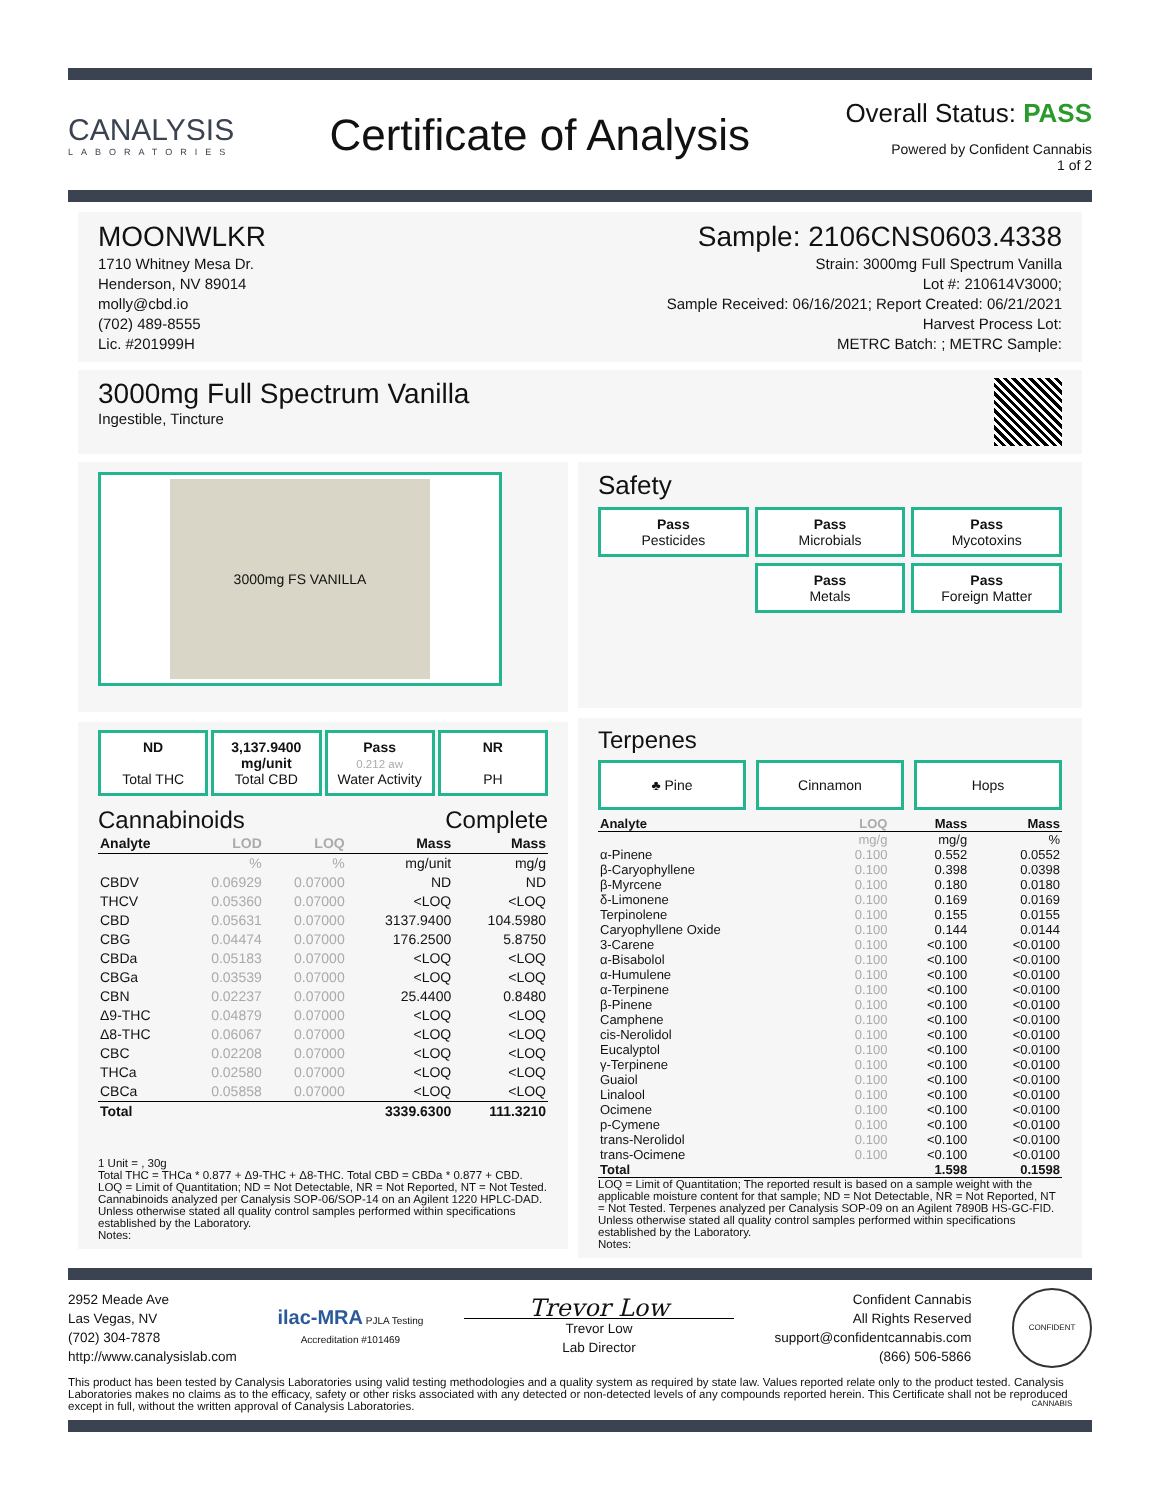CANALYSIS
LABORATORIES
Certificate of Analysis
Overall Status: PASS
Powered by Confident Cannabis
1 of 2
MOONWLKR
1710 Whitney Mesa Dr.
Henderson, NV 89014
molly@cbd.io
(702) 489-8555
Lic. #201999H
Sample: 2106CNS0603.4338
Strain: 3000mg Full Spectrum Vanilla
Lot #: 210614V3000;
Sample Received: 06/16/2021; Report Created: 06/21/2021
Harvest Process Lot:
METRC Batch: ; METRC Sample:
3000mg Full Spectrum Vanilla
Ingestible, Tincture
3000mg FS VANILLA
ND
Total THC
3,137.9400 mg/unit
Total CBD
Pass
0.212 aw
Water Activity
NR
PH
Cannabinoids Complete
| Analyte | LOD | LOQ | Mass | Mass |
| --- | --- | --- | --- | --- |
| | % | % | mg/unit | mg/g |
| CBDV | 0.06929 | 0.07000 | ND | ND |
| THCV | 0.05360 | 0.07000 | <LOQ | <LOQ |
| CBD | 0.05631 | 0.07000 | 3137.9400 | 104.5980 |
| CBG | 0.04474 | 0.07000 | 176.2500 | 5.8750 |
| CBDa | 0.05183 | 0.07000 | <LOQ | <LOQ |
| CBGa | 0.03539 | 0.07000 | <LOQ | <LOQ |
| CBN | 0.02237 | 0.07000 | 25.4400 | 0.8480 |
| Δ9-THC | 0.04879 | 0.07000 | <LOQ | <LOQ |
| Δ8-THC | 0.06067 | 0.07000 | <LOQ | <LOQ |
| CBC | 0.02208 | 0.07000 | <LOQ | <LOQ |
| THCa | 0.02580 | 0.07000 | <LOQ | <LOQ |
| CBCa | 0.05858 | 0.07000 | <LOQ | <LOQ |
| Total | | | 3339.6300 | 111.3210 |
1 Unit = , 30g
Total THC = THCa * 0.877 + Δ9-THC + Δ8-THC. Total CBD = CBDa * 0.877 + CBD. LOQ = Limit of Quantitation; ND = Not Detectable, NR = Not Reported, NT = Not Tested. Cannabinoids analyzed per Canalysis SOP-06/SOP-14 on an Agilent 1220 HPLC-DAD. Unless otherwise stated all quality control samples performed within specifications established by the Laboratory.
Notes:
Safety
Pass
Pesticides
Pass
Microbials
Pass
Mycotoxins
Pass
Metals
Pass
Foreign Matter
Terpenes
♣ Pine Cinnamon Hops
| Analyte | LOQ | Mass | Mass |
| --- | --- | --- | --- |
| | mg/g | mg/g | % |
| α-Pinene | 0.100 | 0.552 | 0.0552 |
| β-Caryophyllene | 0.100 | 0.398 | 0.0398 |
| β-Myrcene | 0.100 | 0.180 | 0.0180 |
| δ-Limonene | 0.100 | 0.169 | 0.0169 |
| Terpinolene | 0.100 | 0.155 | 0.0155 |
| Caryophyllene Oxide | 0.100 | 0.144 | 0.0144 |
| 3-Carene | 0.100 | <0.100 | <0.0100 |
| α-Bisabolol | 0.100 | <0.100 | <0.0100 |
| α-Humulene | 0.100 | <0.100 | <0.0100 |
| α-Terpinene | 0.100 | <0.100 | <0.0100 |
| β-Pinene | 0.100 | <0.100 | <0.0100 |
| Camphene | 0.100 | <0.100 | <0.0100 |
| cis-Nerolidol | 0.100 | <0.100 | <0.0100 |
| Eucalyptol | 0.100 | <0.100 | <0.0100 |
| γ-Terpinene | 0.100 | <0.100 | <0.0100 |
| Guaiol | 0.100 | <0.100 | <0.0100 |
| Linalool | 0.100 | <0.100 | <0.0100 |
| Ocimene | 0.100 | <0.100 | <0.0100 |
| p-Cymene | 0.100 | <0.100 | <0.0100 |
| trans-Nerolidol | 0.100 | <0.100 | <0.0100 |
| trans-Ocimene | 0.100 | <0.100 | <0.0100 |
| Total | | 1.598 | 0.1598 |
LOQ = Limit of Quantitation; The reported result is based on a sample weight with the applicable moisture content for that sample; ND = Not Detectable, NR = Not Reported, NT = Not Tested. Terpenes analyzed per Canalysis SOP-09 on an Agilent 7890B HS-GC-FID. Unless otherwise stated all quality control samples performed within specifications established by the Laboratory.
Notes:
2952 Meade Ave
Las Vegas, NV
(702) 304-7878
http://www.canalysislab.com
ilac-MRA PJLA Testing
Accreditation #101469
Trevor Low
Trevor Low
Lab Director
Confident Cannabis
All Rights Reserved
support@confidentcannabis.com
(866) 506-5866
CONFIDENT CANNABIS
This product has been tested by Canalysis Laboratories using valid testing methodologies and a quality system as required by state law. Values reported relate only to the product tested. Canalysis Laboratories makes no claims as to the efficacy, safety or other risks associated with any detected or non-detected levels of any compounds reported herein. This Certificate shall not be reproduced except in full, without the written approval of Canalysis Laboratories.